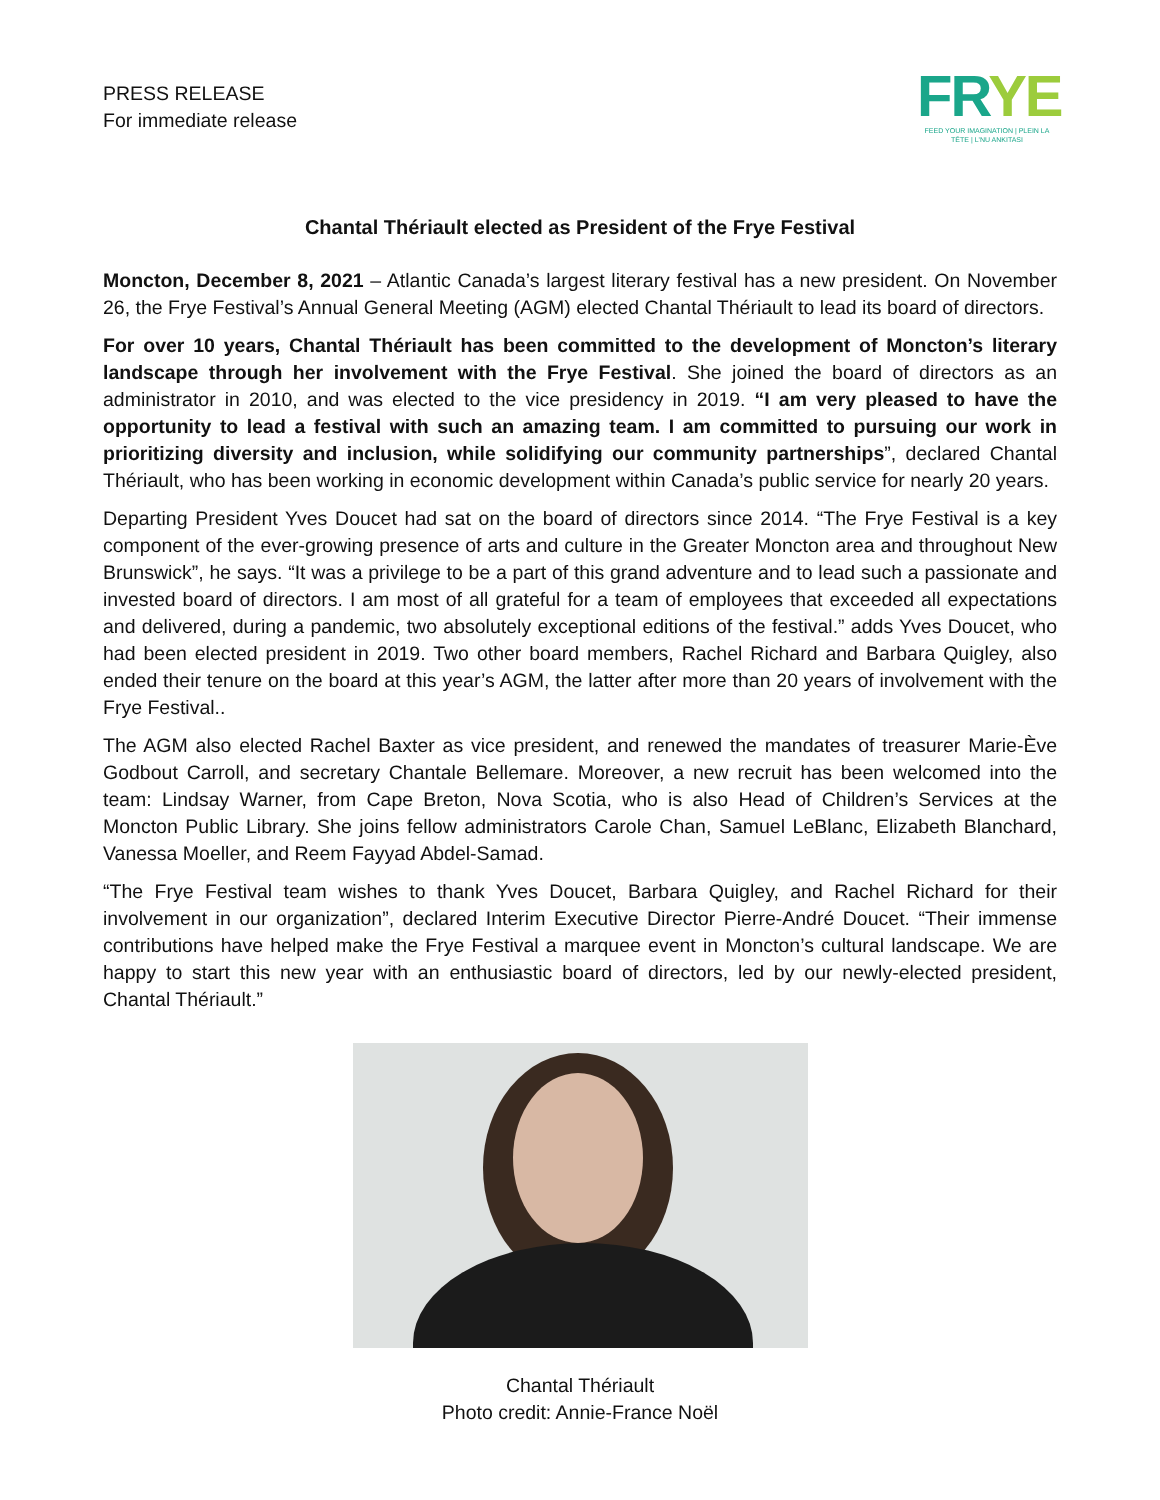PRESS RELEASE
For immediate release
FRYE
FEED YOUR IMAGINATION | PLEIN LA TÊTE | L'NU ANKITASI
Chantal Thériault elected as President of the Frye Festival
Moncton, December 8, 2021 – Atlantic Canada’s largest literary festival has a new president. On November 26, the Frye Festival’s Annual General Meeting (AGM) elected Chantal Thériault to lead its board of directors.
For over 10 years, Chantal Thériault has been committed to the development of Moncton’s literary landscape through her involvement with the Frye Festival. She joined the board of directors as an administrator in 2010, and was elected to the vice presidency in 2019. “I am very pleased to have the opportunity to lead a festival with such an amazing team. I am committed to pursuing our work in prioritizing diversity and inclusion, while solidifying our community partnerships”, declared Chantal Thériault, who has been working in economic development within Canada’s public service for nearly 20 years.
Departing President Yves Doucet had sat on the board of directors since 2014. “The Frye Festival is a key component of the ever-growing presence of arts and culture in the Greater Moncton area and throughout New Brunswick”, he says. “It was a privilege to be a part of this grand adventure and to lead such a passionate and invested board of directors. I am most of all grateful for a team of employees that exceeded all expectations and delivered, during a pandemic, two absolutely exceptional editions of the festival.” adds Yves Doucet, who had been elected president in 2019. Two other board members, Rachel Richard and Barbara Quigley, also ended their tenure on the board at this year’s AGM, the latter after more than 20 years of involvement with the Frye Festival..
The AGM also elected Rachel Baxter as vice president, and renewed the mandates of treasurer Marie-Ève Godbout Carroll, and secretary Chantale Bellemare. Moreover, a new recruit has been welcomed into the team: Lindsay Warner, from Cape Breton, Nova Scotia, who is also Head of Children’s Services at the Moncton Public Library. She joins fellow administrators Carole Chan, Samuel LeBlanc, Elizabeth Blanchard, Vanessa Moeller, and Reem Fayyad Abdel-Samad.
“The Frye Festival team wishes to thank Yves Doucet, Barbara Quigley, and Rachel Richard for their involvement in our organization”, declared Interim Executive Director Pierre-André Doucet. “Their immense contributions have helped make the Frye Festival a marquee event in Moncton’s cultural landscape. We are happy to start this new year with an enthusiastic board of directors, led by our newly-elected president, Chantal Thériault.”
Chantal Thériault
Photo credit: Annie-France Noël